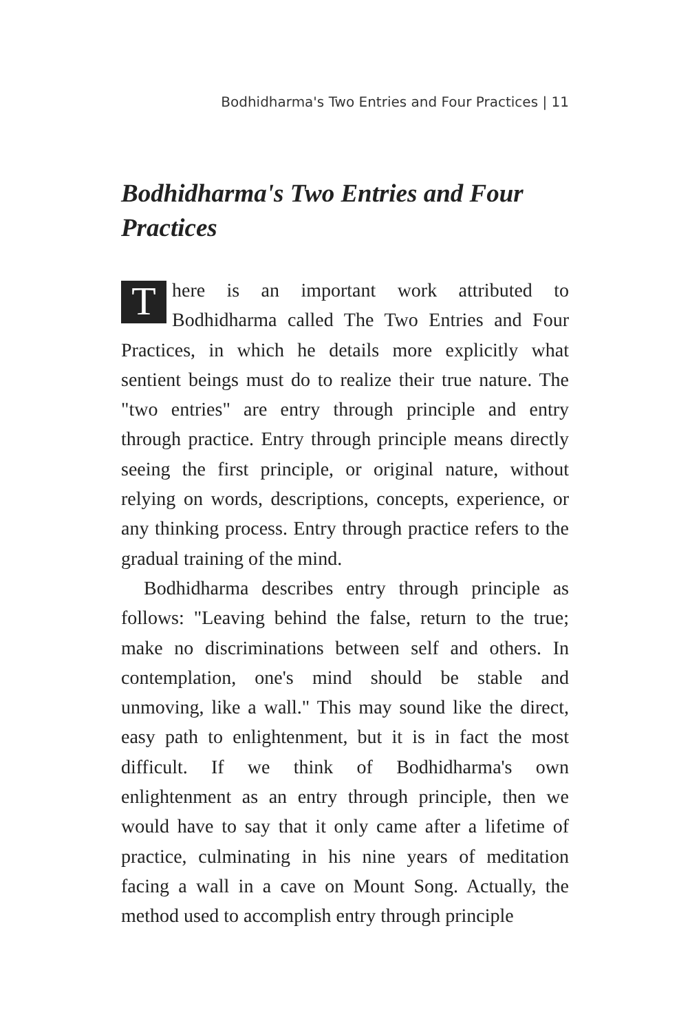Bodhidharma's Two Entries and Four Practices | 11
Bodhidharma's Two Entries and Four Practices
There is an important work attributed to Bodhidharma called The Two Entries and Four Practices, in which he details more explicitly what sentient beings must do to realize their true nature. The "two entries" are entry through principle and entry through practice. Entry through principle means directly seeing the first principle, or original nature, without relying on words, descriptions, concepts, experience, or any thinking process. Entry through practice refers to the gradual training of the mind.
Bodhidharma describes entry through principle as follows: "Leaving behind the false, return to the true; make no discriminations between self and others. In contemplation, one's mind should be stable and unmoving, like a wall." This may sound like the direct, easy path to enlightenment, but it is in fact the most difficult. If we think of Bodhidharma's own enlightenment as an entry through principle, then we would have to say that it only came after a lifetime of practice, culminating in his nine years of meditation facing a wall in a cave on Mount Song. Actually, the method used to accomplish entry through principle